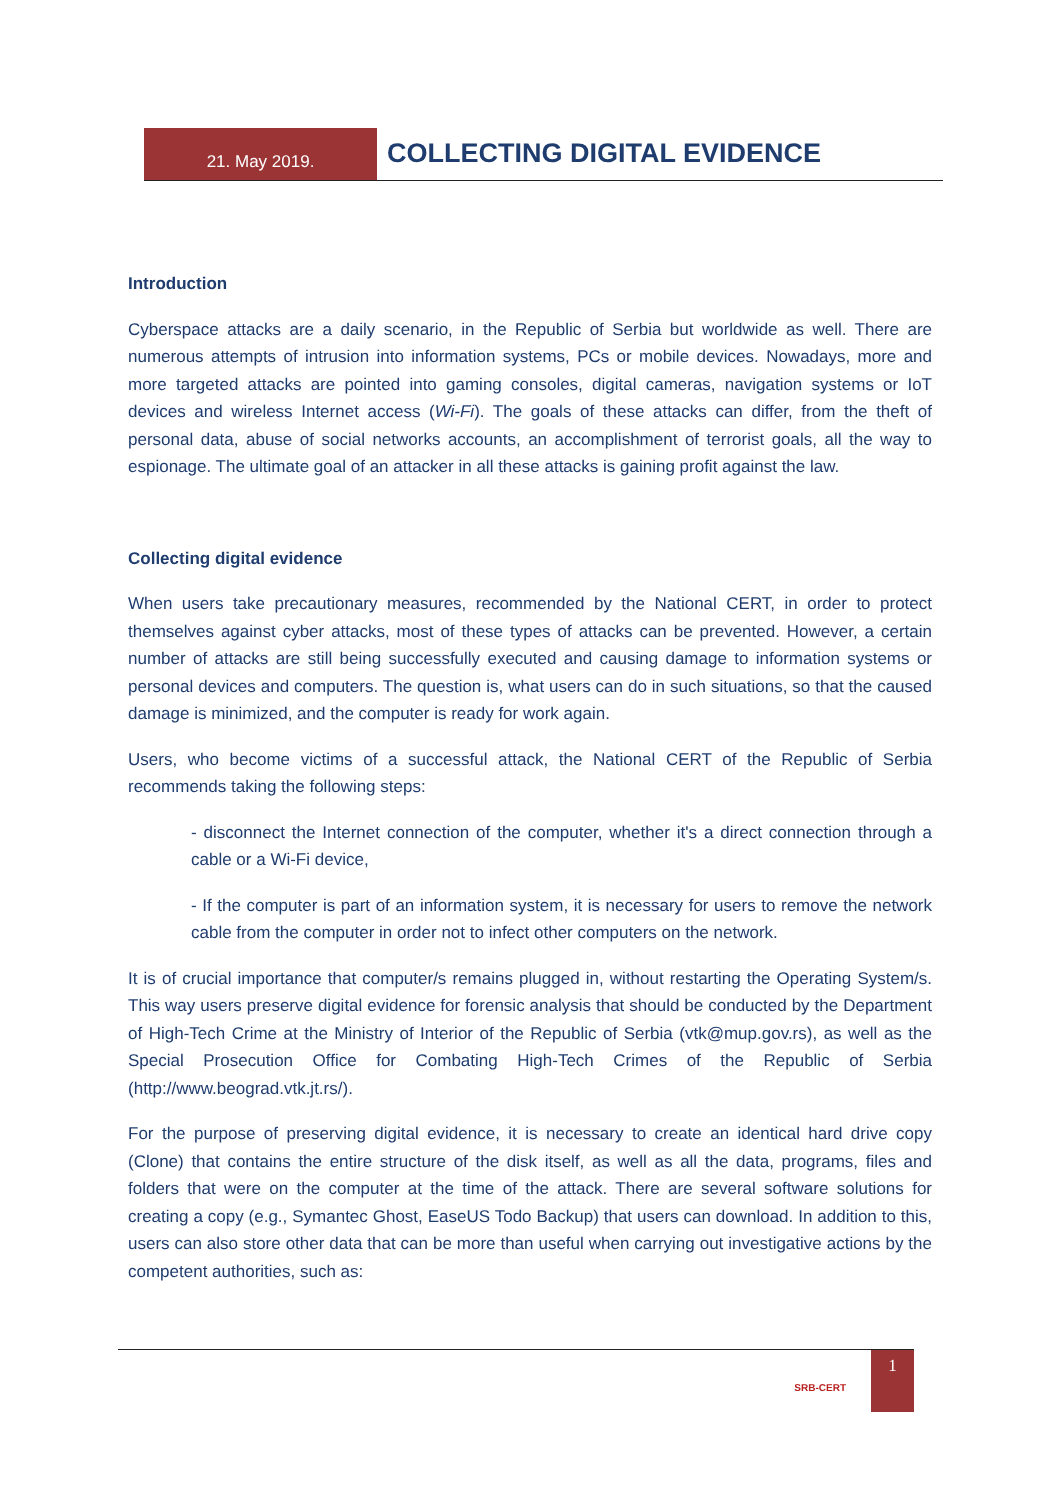21. May 2019.
COLLECTING DIGITAL EVIDENCE
Introduction
Cyberspace attacks are a daily scenario, in the Republic of Serbia but worldwide as well. There are numerous attempts of intrusion into information systems, PCs or mobile devices. Nowadays, more and more targeted attacks are pointed into gaming consoles, digital cameras, navigation systems or IoT devices and wireless Internet access (Wi-Fi). The goals of these attacks can differ, from the theft of personal data, abuse of social networks accounts, an accomplishment of terrorist goals, all the way to espionage. The ultimate goal of an attacker in all these attacks is gaining profit against the law.
Collecting digital evidence
When users take precautionary measures, recommended by the National CERT, in order to protect themselves against cyber attacks, most of these types of attacks can be prevented. However, a certain number of attacks are still being successfully executed and causing damage to information systems or personal devices and computers. The question is, what users can do in such situations, so that the caused damage is minimized, and the computer is ready for work again.
Users, who become victims of a successful attack, the National CERT of the Republic of Serbia recommends taking the following steps:
- disconnect the Internet connection of the computer, whether it's a direct connection through a cable or a Wi-Fi device,
- If the computer is part of an information system, it is necessary for users to remove the network cable from the computer in order not to infect other computers on the network.
It is of crucial importance that computer/s remains plugged in, without restarting the Operating System/s. This way users preserve digital evidence for forensic analysis that should be conducted by the Department of High-Tech Crime at the Ministry of Interior of the Republic of Serbia (vtk@mup.gov.rs), as well as the Special Prosecution Office for Combating High-Tech Crimes of the Republic of Serbia (http://www.beograd.vtk.jt.rs/).
For the purpose of preserving digital evidence, it is necessary to create an identical hard drive copy (Clone) that contains the entire structure of the disk itself, as well as all the data, programs, files and folders that were on the computer at the time of the attack. There are several software solutions for creating a copy (e.g., Symantec Ghost, EaseUS Todo Backup) that users can download. In addition to this, users can also store other data that can be more than useful when carrying out investigative actions by the competent authorities, such as:
SRB-CERT
1